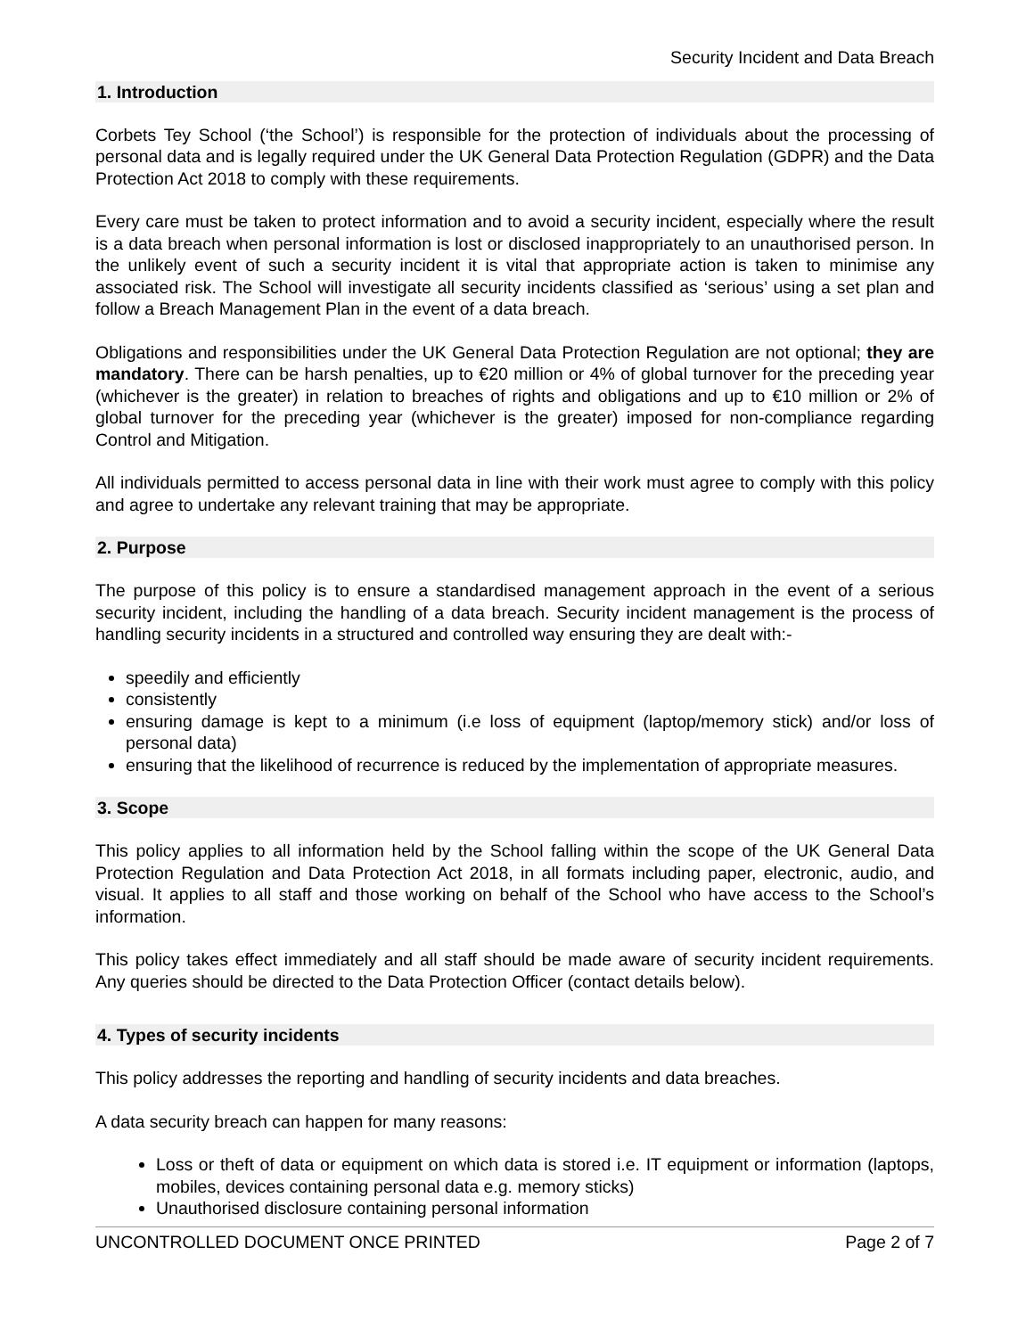Security Incident and Data Breach
1. Introduction
Corbets Tey School (‘the School’) is responsible for the protection of individuals about the processing of personal data and is legally required under the UK General Data Protection Regulation (GDPR) and the Data Protection Act 2018 to comply with these requirements.
Every care must be taken to protect information and to avoid a security incident, especially where the result is a data breach when personal information is lost or disclosed inappropriately to an unauthorised person. In the unlikely event of such a security incident it is vital that appropriate action is taken to minimise any associated risk. The School will investigate all security incidents classified as ‘serious’ using a set plan and follow a Breach Management Plan in the event of a data breach.
Obligations and responsibilities under the UK General Data Protection Regulation are not optional; they are mandatory. There can be harsh penalties, up to €20 million or 4% of global turnover for the preceding year (whichever is the greater) in relation to breaches of rights and obligations and up to €10 million or 2% of global turnover for the preceding year (whichever is the greater) imposed for non-compliance regarding Control and Mitigation.
All individuals permitted to access personal data in line with their work must agree to comply with this policy and agree to undertake any relevant training that may be appropriate.
2. Purpose
The purpose of this policy is to ensure a standardised management approach in the event of a serious security incident, including the handling of a data breach. Security incident management is the process of handling security incidents in a structured and controlled way ensuring they are dealt with:-
speedily and efficiently
consistently
ensuring damage is kept to a minimum (i.e loss of equipment (laptop/memory stick) and/or loss of personal data)
ensuring that the likelihood of recurrence is reduced by the implementation of appropriate measures.
3. Scope
This policy applies to all information held by the School falling within the scope of the UK General Data Protection Regulation and Data Protection Act 2018, in all formats including paper, electronic, audio, and visual. It applies to all staff and those working on behalf of the School who have access to the School’s information.
This policy takes effect immediately and all staff should be made aware of security incident requirements. Any queries should be directed to the Data Protection Officer (contact details below).
4. Types of security incidents
This policy addresses the reporting and handling of security incidents and data breaches.
A data security breach can happen for many reasons:
Loss or theft of data or equipment on which data is stored i.e. IT equipment or information (laptops, mobiles, devices containing personal data e.g. memory sticks)
Unauthorised disclosure containing personal information
UNCONTROLLED DOCUMENT ONCE PRINTED Page 2 of 7